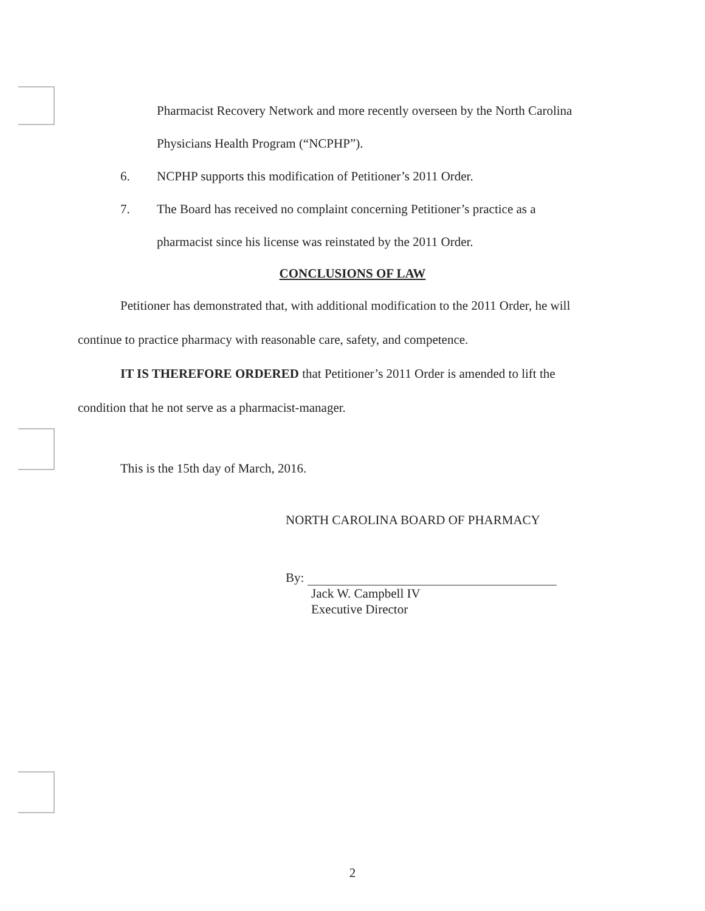Pharmacist Recovery Network and more recently overseen by the North Carolina
Physicians Health Program (“NCPHP”).
6. NCPHP supports this modification of Petitioner’s 2011 Order.
7. The Board has received no complaint concerning Petitioner’s practice as a
pharmacist since his license was reinstated by the 2011 Order.
CONCLUSIONS OF LAW
Petitioner has demonstrated that, with additional modification to the 2011 Order, he will
continue to practice pharmacy with reasonable care, safety, and competence.
IT IS THEREFORE ORDERED that Petitioner’s 2011 Order is amended to lift the
condition that he not serve as a pharmacist-manager.
This is the 15th day of March, 2016.
NORTH CAROLINA BOARD OF PHARMACY
By:
Jack W. Campbell IV
Executive Director
2